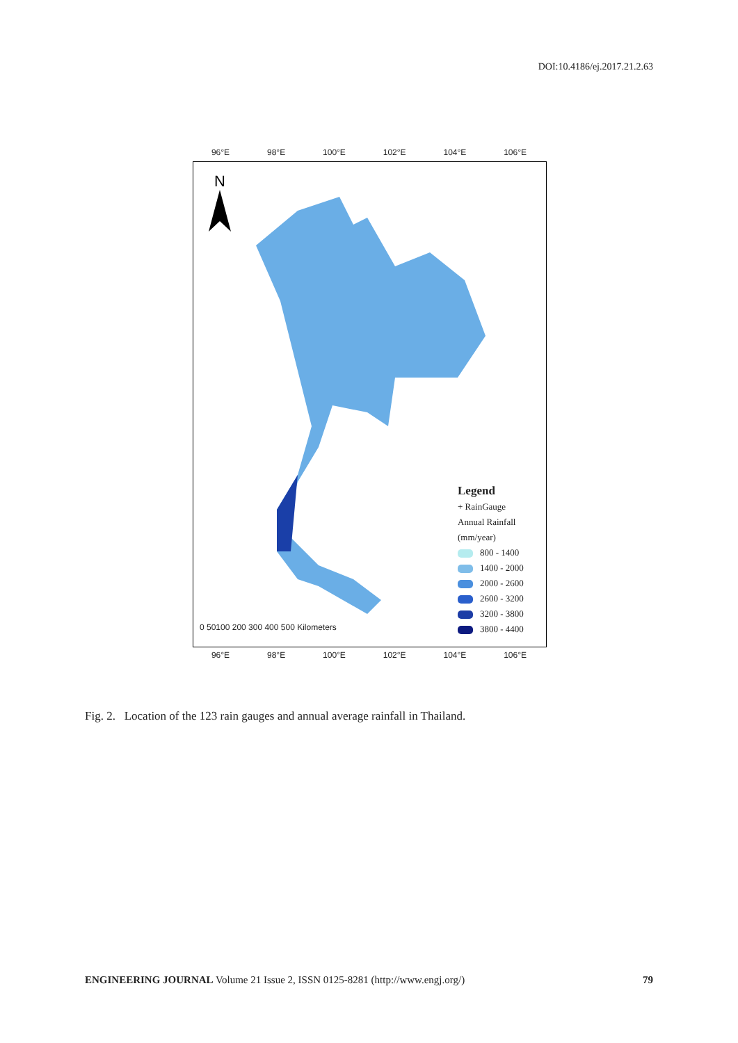DOI:10.4186/ej.2017.21.2.63
96°E 98°E 100°E 102°E 104°E 106°E
N
0 50100 200 300 400 500 Kilometers
Legend
+ RainGauge
Annual Rainfall
(mm/year)
800 - 1400
1400 - 2000
2000 - 2600
2600 - 3200
3200 - 3800
3800 - 4400
96°E 98°E 100°E 102°E 104°E 106°E
Fig. 2. Location of the 123 rain gauges and annual average rainfall in Thailand.
ENGINEERING JOURNAL Volume 21 Issue 2, ISSN 0125-8281 (http://www.engj.org/) 79